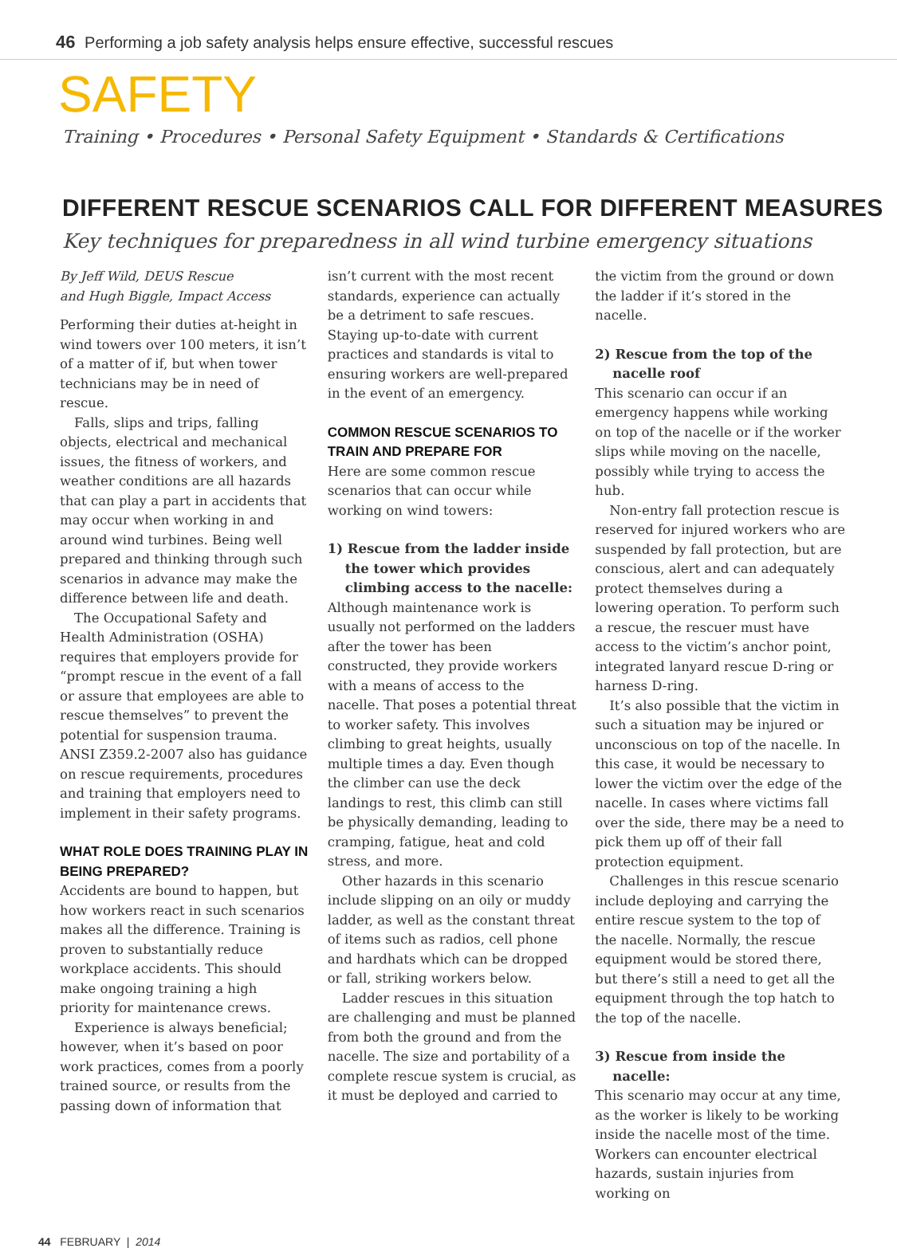46 Performing a job safety analysis helps ensure effective, successful rescues
SAFETY
Training • Procedures • Personal Safety Equipment • Standards & Certifications
DIFFERENT RESCUE SCENARIOS CALL FOR DIFFERENT MEASURES
Key techniques for preparedness in all wind turbine emergency situations
By Jeff Wild, DEUS Rescue
and Hugh Biggle, Impact Access
Performing their duties at-height in wind towers over 100 meters, it isn’t of a matter of if, but when tower technicians may be in need of rescue.
Falls, slips and trips, falling objects, electrical and mechanical issues, the fitness of workers, and weather conditions are all hazards that can play a part in accidents that may occur when working in and around wind turbines. Being well prepared and thinking through such scenarios in advance may make the difference between life and death.
The Occupational Safety and Health Administration (OSHA) requires that employers provide for “prompt rescue in the event of a fall or assure that employees are able to rescue themselves” to prevent the potential for suspension trauma. ANSI Z359.2-2007 also has guidance on rescue requirements, procedures and training that employers need to implement in their safety programs.
WHAT ROLE DOES TRAINING PLAY IN BEING PREPARED?
Accidents are bound to happen, but how workers react in such scenarios makes all the difference. Training is proven to substantially reduce workplace accidents. This should make ongoing training a high priority for maintenance crews.
Experience is always beneficial; however, when it’s based on poor work practices, comes from a poorly trained source, or results from the passing down of information that
isn’t current with the most recent standards, experience can actually be a detriment to safe rescues. Staying up-to-date with current practices and standards is vital to ensuring workers are well-prepared in the event of an emergency.
COMMON RESCUE SCENARIOS TO TRAIN AND PREPARE FOR
Here are some common rescue scenarios that can occur while working on wind towers:
1) Rescue from the ladder inside the tower which provides climbing access to the nacelle:
Although maintenance work is usually not performed on the ladders after the tower has been constructed, they provide workers with a means of access to the nacelle. That poses a potential threat to worker safety. This involves climbing to great heights, usually multiple times a day. Even though the climber can use the deck landings to rest, this climb can still be physically demanding, leading to cramping, fatigue, heat and cold stress, and more.
Other hazards in this scenario include slipping on an oily or muddy ladder, as well as the constant threat of items such as radios, cell phone and hardhats which can be dropped or fall, striking workers below.
Ladder rescues in this situation are challenging and must be planned from both the ground and from the nacelle. The size and portability of a complete rescue system is crucial, as it must be deployed and carried to
the victim from the ground or down the ladder if it’s stored in the nacelle.
2) Rescue from the top of the nacelle roof
This scenario can occur if an emergency happens while working on top of the nacelle or if the worker slips while moving on the nacelle, possibly while trying to access the hub.
Non-entry fall protection rescue is reserved for injured workers who are suspended by fall protection, but are conscious, alert and can adequately protect themselves during a lowering operation. To perform such a rescue, the rescuer must have access to the victim’s anchor point, integrated lanyard rescue D-ring or harness D-ring.
It’s also possible that the victim in such a situation may be injured or unconscious on top of the nacelle. In this case, it would be necessary to lower the victim over the edge of the nacelle. In cases where victims fall over the side, there may be a need to pick them up off of their fall protection equipment.
Challenges in this rescue scenario include deploying and carrying the entire rescue system to the top of the nacelle. Normally, the rescue equipment would be stored there, but there’s still a need to get all the equipment through the top hatch to the top of the nacelle.
3) Rescue from inside the nacelle:
This scenario may occur at any time, as the worker is likely to be working inside the nacelle most of the time. Workers can encounter electrical hazards, sustain injuries from working on
44 FEBRUARY | 2014